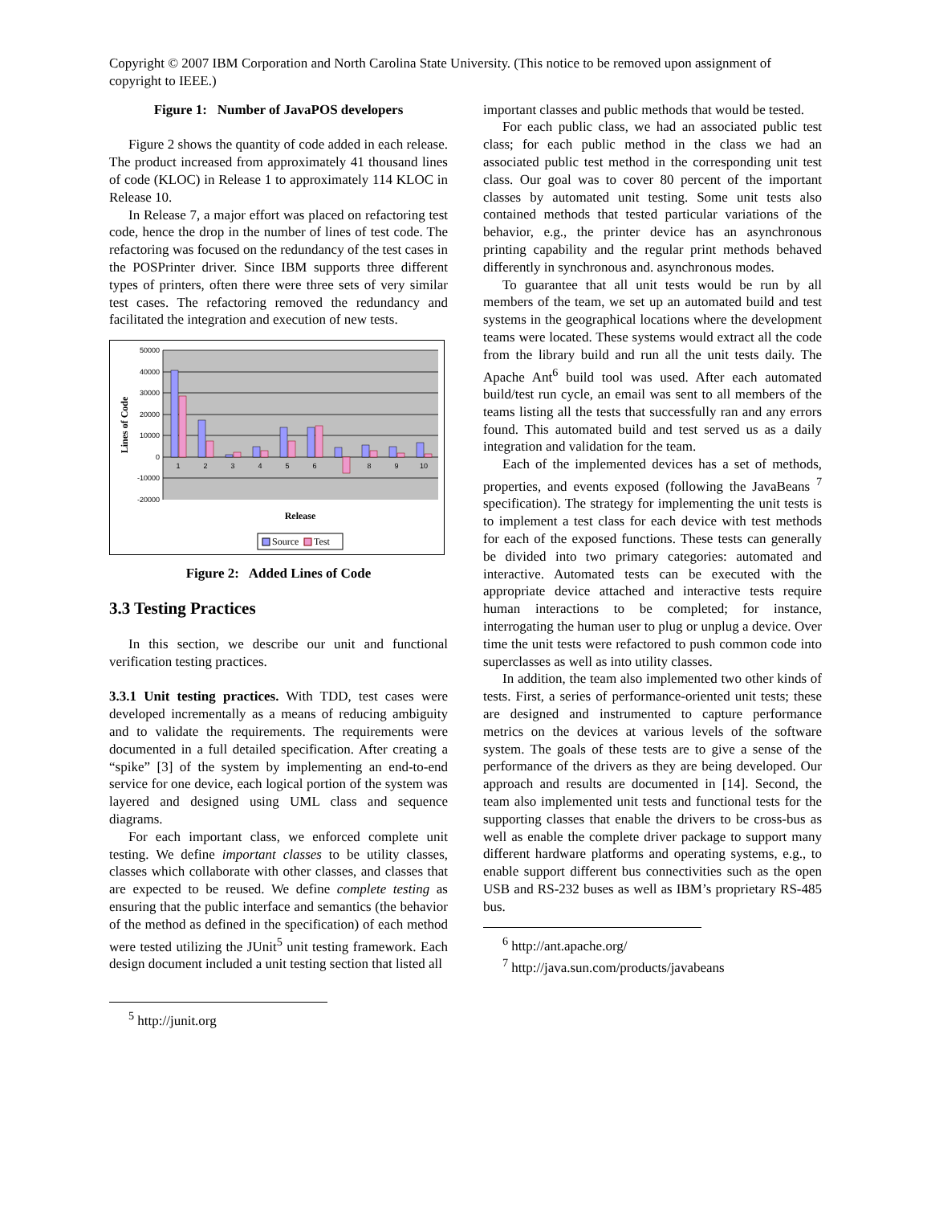Copyright © 2007 IBM Corporation and North Carolina State University. (This notice to be removed upon assignment of copyright to IEEE.)
Figure 1: Number of JavaPOS developers
Figure 2 shows the quantity of code added in each release. The product increased from approximately 41 thousand lines of code (KLOC) in Release 1 to approximately 114 KLOC in Release 10.
In Release 7, a major effort was placed on refactoring test code, hence the drop in the number of lines of test code. The refactoring was focused on the redundancy of the test cases in the POSPrinter driver. Since IBM supports three different types of printers, often there were three sets of very similar test cases. The refactoring removed the redundancy and facilitated the integration and execution of new tests.
50000
40000
30000
20000
10000
0
-10000
-20000
1
2
3
4
5
6
8
9
10
Lines of Code
Release
Source
Test
Figure 2: Added Lines of Code
3.3 Testing Practices
In this section, we describe our unit and functional verification testing practices.
3.3.1 Unit testing practices. With TDD, test cases were developed incrementally as a means of reducing ambiguity and to validate the requirements. The requirements were documented in a full detailed specification. After creating a “spike” [3] of the system by implementing an end-to-end service for one device, each logical portion of the system was layered and designed using UML class and sequence diagrams.
For each important class, we enforced complete unit testing. We define important classes to be utility classes, classes which collaborate with other classes, and classes that are expected to be reused. We define complete testing as ensuring that the public interface and semantics (the behavior of the method as defined in the specification) of each method were tested utilizing the JUnit<sup>5</sup> unit testing framework. Each design document included a unit testing section that listed all
<sup>5</sup> http://junit.org
important classes and public methods that would be tested.
For each public class, we had an associated public test class; for each public method in the class we had an associated public test method in the corresponding unit test class. Our goal was to cover 80 percent of the important classes by automated unit testing. Some unit tests also contained methods that tested particular variations of the behavior, e.g., the printer device has an asynchronous printing capability and the regular print methods behaved differently in synchronous and. asynchronous modes.
To guarantee that all unit tests would be run by all members of the team, we set up an automated build and test systems in the geographical locations where the development teams were located. These systems would extract all the code from the library build and run all the unit tests daily. The Apache Ant<sup>6</sup> build tool was used. After each automated build/test run cycle, an email was sent to all members of the teams listing all the tests that successfully ran and any errors found. This automated build and test served us as a daily integration and validation for the team.
Each of the implemented devices has a set of methods, properties, and events exposed (following the JavaBeans <sup>7</sup> specification). The strategy for implementing the unit tests is to implement a test class for each device with test methods for each of the exposed functions. These tests can generally be divided into two primary categories: automated and interactive. Automated tests can be executed with the appropriate device attached and interactive tests require human interactions to be completed; for instance, interrogating the human user to plug or unplug a device. Over time the unit tests were refactored to push common code into superclasses as well as into utility classes.
In addition, the team also implemented two other kinds of tests. First, a series of performance-oriented unit tests; these are designed and instrumented to capture performance metrics on the devices at various levels of the software system. The goals of these tests are to give a sense of the performance of the drivers as they are being developed. Our approach and results are documented in [14]. Second, the team also implemented unit tests and functional tests for the supporting classes that enable the drivers to be cross-bus as well as enable the complete driver package to support many different hardware platforms and operating systems, e.g., to enable support different bus connectivities such as the open USB and RS-232 buses as well as IBM’s proprietary RS-485 bus.
<sup>6</sup> http://ant.apache.org/
<sup>7</sup> http://java.sun.com/products/javabeans